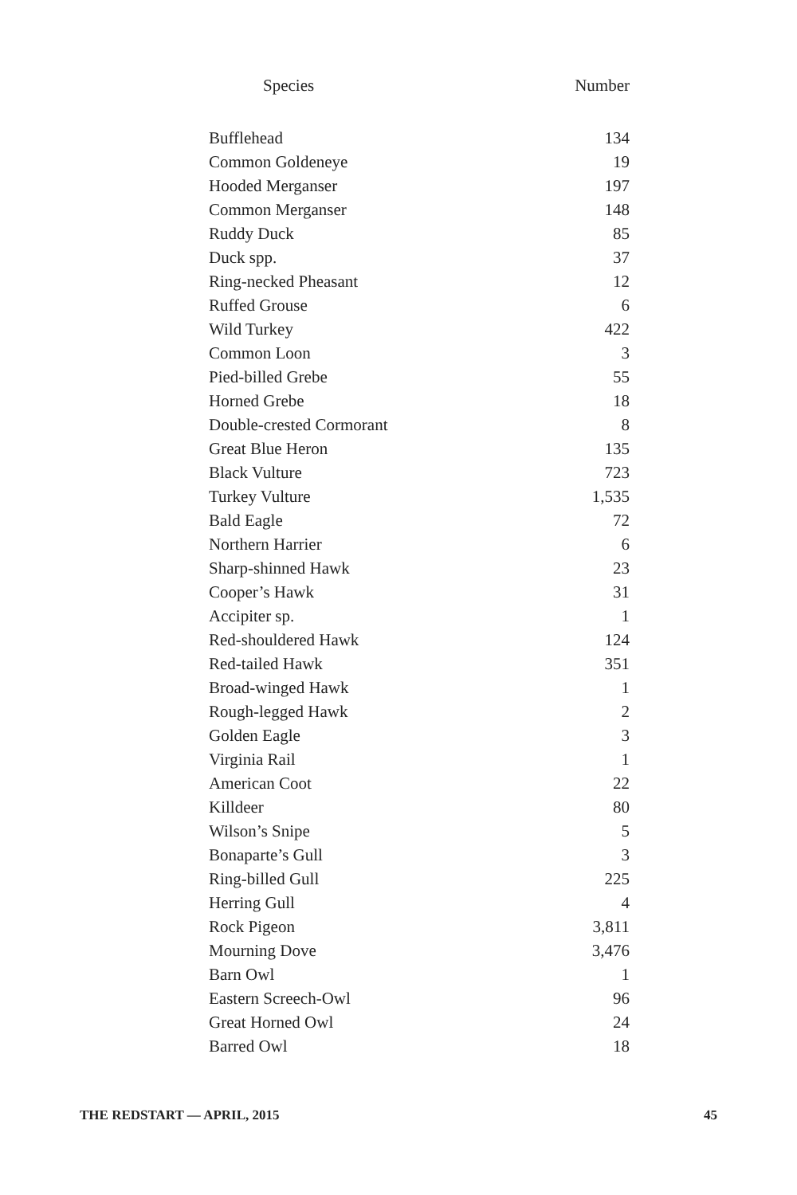| Species | Number |
| --- | --- |
| Bufflehead | 134 |
| Common Goldeneye | 19 |
| Hooded Merganser | 197 |
| Common Merganser | 148 |
| Ruddy Duck | 85 |
| Duck spp. | 37 |
| Ring-necked Pheasant | 12 |
| Ruffed Grouse | 6 |
| Wild Turkey | 422 |
| Common Loon | 3 |
| Pied-billed Grebe | 55 |
| Horned Grebe | 18 |
| Double-crested Cormorant | 8 |
| Great Blue Heron | 135 |
| Black Vulture | 723 |
| Turkey Vulture | 1,535 |
| Bald Eagle | 72 |
| Northern Harrier | 6 |
| Sharp-shinned Hawk | 23 |
| Cooper’s Hawk | 31 |
| Accipiter sp. | 1 |
| Red-shouldered Hawk | 124 |
| Red-tailed Hawk | 351 |
| Broad-winged Hawk | 1 |
| Rough-legged Hawk | 2 |
| Golden Eagle | 3 |
| Virginia Rail | 1 |
| American Coot | 22 |
| Killdeer | 80 |
| Wilson’s Snipe | 5 |
| Bonaparte’s Gull | 3 |
| Ring-billed Gull | 225 |
| Herring Gull | 4 |
| Rock Pigeon | 3,811 |
| Mourning Dove | 3,476 |
| Barn Owl | 1 |
| Eastern Screech-Owl | 96 |
| Great Horned Owl | 24 |
| Barred Owl | 18 |
THE REDSTART — APRIL, 2015 45